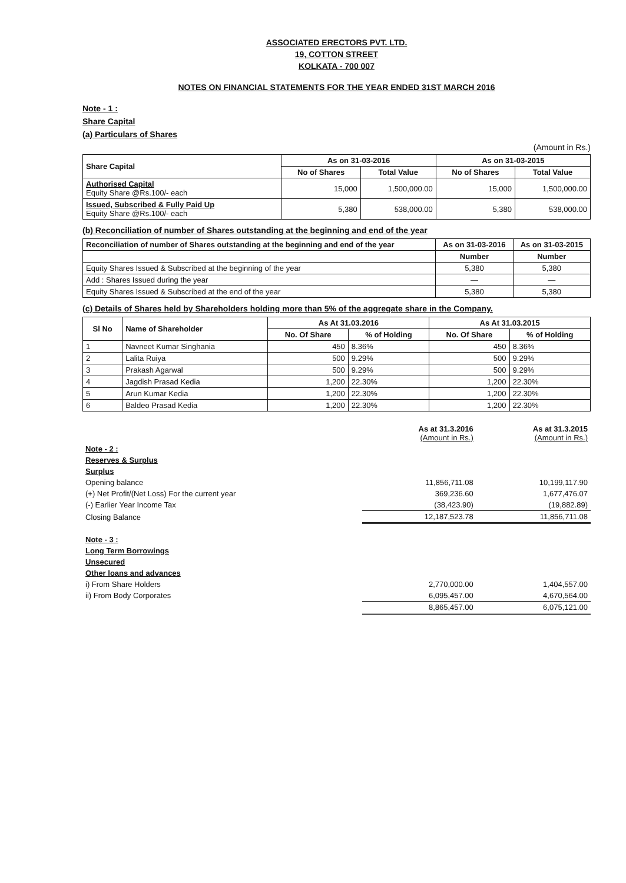ASSOCIATED ERECTORS PVT. LTD.
19, COTTON STREET
KOLKATA - 700 007
NOTES ON FINANCIAL STATEMENTS FOR THE YEAR ENDED 31ST MARCH 2016
Note - 1 :
Share Capital
(a) Particulars of Shares
(Amount in Rs.)
| Share Capital | As on 31-03-2016 | | As on 31-03-2015 | |
| --- | --- | --- | --- | --- |
| | No of Shares | Total Value | No of Shares | Total Value |
| Authorised Capital Equity Share @Rs.100/- each | 15,000 | 1,500,000.00 | 15,000 | 1,500,000.00 |
| Issued, Subscribed & Fully Paid Up Equity Share @Rs.100/- each | 5,380 | 538,000.00 | 5,380 | 538,000.00 |
(b) Reconciliation of number of Shares outstanding at the beginning and end of the year
| Reconciliation of number of Shares outstanding at the beginning and end of the year | As on 31-03-2016 | As on 31-03-2015 |
| --- | --- | --- |
| | Number | Number |
| Equity Shares Issued & Subscribed at the beginning of the year | 5,380 | 5,380 |
| Add : Shares Issued during the year | — | — |
| Equity Shares Issued & Subscribed at the end of the year | 5,380 | 5,380 |
(c) Details of Shares held by Shareholders holding more than 5% of the aggregate share in the Company.
| Sl No | Name of Shareholder | As At 31.03.2016 | | As At 31.03.2015 | |
| --- | --- | --- | --- | --- | --- |
| | | No. Of Share | % of Holding | No. Of Share | % of Holding |
| 1 | Navneet Kumar Singhania | 450 | 8.36% | 450 | 8.36% |
| 2 | Lalita Ruiya | 500 | 9.29% | 500 | 9.29% |
| 3 | Prakash Agarwal | 500 | 9.29% | 500 | 9.29% |
| 4 | Jagdish Prasad Kedia | 1,200 | 22.30% | 1,200 | 22.30% |
| 5 | Arun Kumar Kedia | 1,200 | 22.30% | 1,200 | 22.30% |
| 6 | Baldeo Prasad Kedia | 1,200 | 22.30% | 1,200 | 22.30% |
| | As at 31.3.2016 (Amount in Rs.) | As at 31.3.2015 (Amount in Rs.) |
| Note - 2 : | | |
| Reserves & Surplus | | |
| Surplus | | |
| Opening balance | 11,856,711.08 | 10,199,117.90 |
| (+) Net Profit/(Net Loss) For the current year | 369,236.60 | 1,677,476.07 |
| (-) Earlier Year Income Tax | (38,423.90) | (19,882.89) |
| Closing Balance | 12,187,523.78 | 11,856,711.08 |
| Note - 3 : | | |
| Long Term Borrowings | | |
| Unsecured | | |
| Other loans and advances | | |
| i) From Share Holders | 2,770,000.00 | 1,404,557.00 |
| ii) From Body Corporates | 6,095,457.00 | 4,670,564.00 |
| | 8,865,457.00 | 6,075,121.00 |